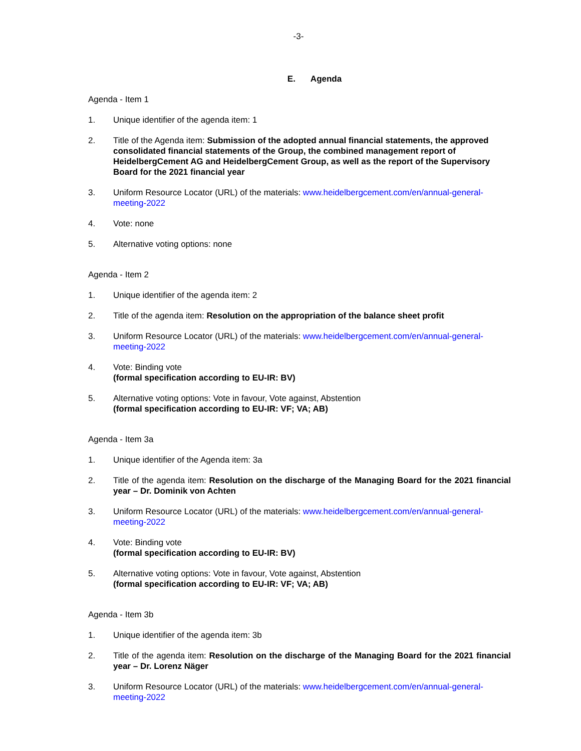-3-
E. Agenda
Agenda - Item 1
1. Unique identifier of the agenda item: 1
2. Title of the Agenda item: Submission of the adopted annual financial statements, the approved consolidated financial statements of the Group, the combined management report of HeidelbergCement AG and HeidelbergCement Group, as well as the report of the Supervisory Board for the 2021 financial year
3. Uniform Resource Locator (URL) of the materials: www.heidelbergcement.com/en/annual-general-meeting-2022
4. Vote: none
5. Alternative voting options: none
Agenda - Item 2
1. Unique identifier of the agenda item: 2
2. Title of the agenda item: Resolution on the appropriation of the balance sheet profit
3. Uniform Resource Locator (URL) of the materials: www.heidelbergcement.com/en/annual-general-meeting-2022
4. Vote: Binding vote
(formal specification according to EU-IR: BV)
5. Alternative voting options: Vote in favour, Vote against, Abstention
(formal specification according to EU-IR: VF; VA; AB)
Agenda - Item 3a
1. Unique identifier of the Agenda item: 3a
2. Title of the agenda item: Resolution on the discharge of the Managing Board for the 2021 financial year – Dr. Dominik von Achten
3. Uniform Resource Locator (URL) of the materials: www.heidelbergcement.com/en/annual-general-meeting-2022
4. Vote: Binding vote
(formal specification according to EU-IR: BV)
5. Alternative voting options: Vote in favour, Vote against, Abstention
(formal specification according to EU-IR: VF; VA; AB)
Agenda - Item 3b
1. Unique identifier of the agenda item: 3b
2. Title of the agenda item: Resolution on the discharge of the Managing Board for the 2021 financial year – Dr. Lorenz Näger
3. Uniform Resource Locator (URL) of the materials: www.heidelbergcement.com/en/annual-general-meeting-2022